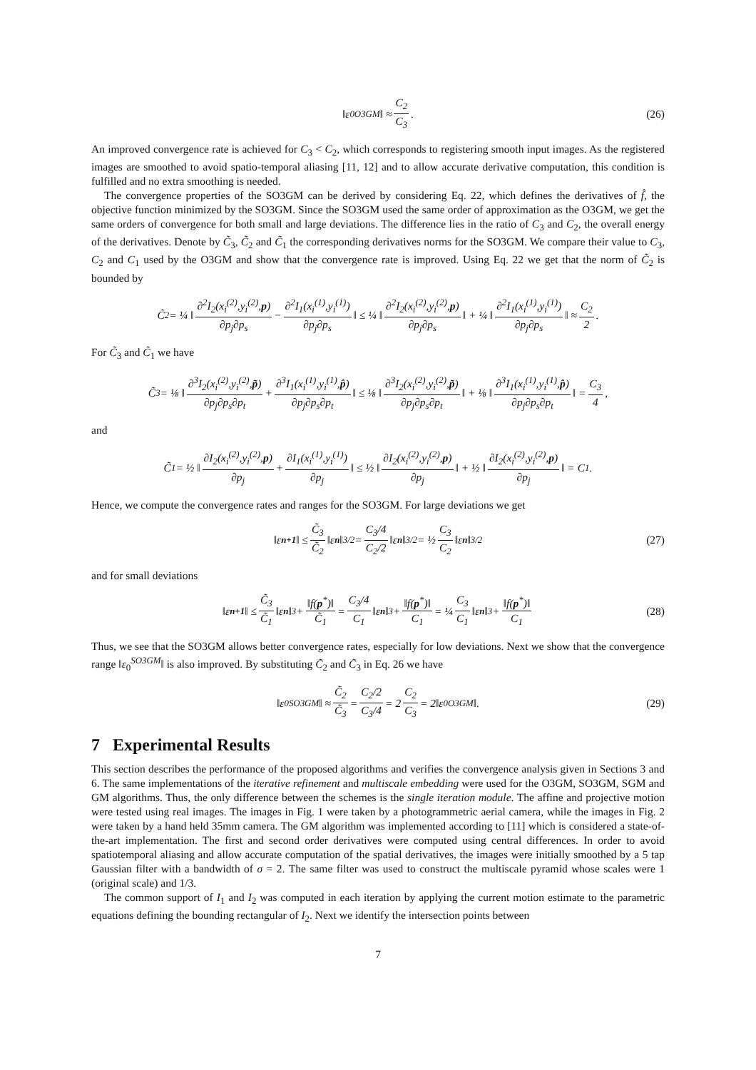‖ε<sub>0</sub><sup>O3GM</sup>‖ ≈ C<sub>2</sub> C<sub>3</sub>. (26)
An improved convergence rate is achieved for C<sub>3</sub> < C<sub>2</sub>, which corresponds to registering smooth input images. As the registered images are smoothed to avoid spatio-temporal aliasing [11, 12] and to allow accurate derivative computation, this condition is fulfilled and no extra smoothing is needed.
The convergence properties of the SO3GM can be derived by considering Eq. 22, which defines the derivatives of f̂, the objective function minimized by the SO3GM. Since the SO3GM used the same order of approximation as the O3GM, we get the same orders of convergence for both small and large deviations. The difference lies in the ratio of C<sub>3</sub> and C<sub>2</sub>, the overall energy of the derivatives. Denote by C̃<sub>3</sub>, C̃<sub>2</sub> and C̃<sub>1</sub> the corresponding derivatives norms for the SO3GM. We compare their value to C<sub>3</sub>, C<sub>2</sub> and C<sub>1</sub> used by the O3GM and show that the convergence rate is improved. Using Eq. 22 we get that the norm of C̃<sub>2</sub> is bounded by
C̃<sub>2</sub> = ¼ ‖ ∂<sup>2</sup>I<sub>2</sub>(x<sub>i</sub><sup>(2)</sup>,y<sub>i</sub><sup>(2)</sup>,p) ∂p<sub>j</sub>∂p<sub>s</sub> − ∂<sup>2</sup>I<sub>1</sub>(x<sub>i</sub><sup>(1)</sup>,y<sub>i</sub><sup>(1)</sup>) ∂p<sub>j</sub>∂p<sub>s</sub> ‖ ≤ ¼ ‖ ∂<sup>2</sup>I<sub>2</sub>(x<sub>i</sub><sup>(2)</sup>,y<sub>i</sub><sup>(2)</sup>,p) ∂p<sub>j</sub>∂p<sub>s</sub> ‖ + ¼ ‖ ∂<sup>2</sup>I<sub>1</sub>(x<sub>i</sub><sup>(1)</sup>,y<sub>i</sub><sup>(1)</sup>) ∂p<sub>j</sub>∂p<sub>s</sub> ‖ ≈ C<sub>2</sub> 2.
For C̃<sub>3</sub> and C̃<sub>1</sub> we have
C̃<sub>3</sub> = ⅛ ‖ ∂<sup>3</sup>I<sub>2</sub>(x<sub>i</sub><sup>(2)</sup>,y<sub>i</sub><sup>(2)</sup>,p̃) ∂p<sub>j</sub>∂p<sub>s</sub>∂p<sub>t</sub> + ∂<sup>3</sup>I<sub>1</sub>(x<sub>i</sub><sup>(1)</sup>,y<sub>i</sub><sup>(1)</sup>,p̂) ∂p<sub>j</sub>∂p<sub>s</sub>∂p<sub>t</sub> ‖ ≤ ⅛ ‖ ∂<sup>3</sup>I<sub>2</sub>(x<sub>i</sub><sup>(2)</sup>,y<sub>i</sub><sup>(2)</sup>,p̃) ∂p<sub>j</sub>∂p<sub>s</sub>∂p<sub>t</sub> ‖ + ⅛ ‖ ∂<sup>3</sup>I<sub>1</sub>(x<sub>i</sub><sup>(1)</sup>,y<sub>i</sub><sup>(1)</sup>,p̂) ∂p<sub>j</sub>∂p<sub>s</sub>∂p<sub>t</sub> ‖ = C<sub>3</sub> 4,
and
C̃<sub>1</sub> = ½ ‖ ∂I<sub>2</sub>(x<sub>i</sub><sup>(2)</sup>,y<sub>i</sub><sup>(2)</sup>,p) ∂p<sub>j</sub> + ∂I<sub>1</sub>(x<sub>i</sub><sup>(1)</sup>,y<sub>i</sub><sup>(1)</sup>) ∂p<sub>j</sub> ‖ ≤ ½ ‖ ∂I<sub>2</sub>(x<sub>i</sub><sup>(2)</sup>,y<sub>i</sub><sup>(2)</sup>,p) ∂p<sub>j</sub> ‖ + ½ ‖ ∂I<sub>2</sub>(x<sub>i</sub><sup>(2)</sup>,y<sub>i</sub><sup>(2)</sup>,p) ∂p<sub>j</sub> ‖ = C<sub>1</sub>.
Hence, we compute the convergence rates and ranges for the SO3GM. For large deviations we get
‖ε<sub>n+1</sub> ‖ ≤ C̃<sub>3</sub> C̃<sub>2</sub> ‖ε<sub>n</sub> ‖<sup>3/2</sup> = C<sub>3</sub>/4 C<sub>2</sub>/2 ‖ε<sub>n</sub> ‖<sup>3/2</sup> = ½ C<sub>3</sub> C<sub>2</sub> ‖ε<sub>n</sub> ‖<sup>3/2</sup> (27)
and for small deviations
‖ε<sub>n+1</sub> ‖ ≤ C̃<sub>3</sub> C̃<sub>1</sub> ‖ε<sub>n</sub> ‖<sup>3</sup> + ‖f(p<sup>*</sup>)‖ C̃<sub>1</sub> = C<sub>3</sub>/4 C<sub>1</sub> ‖ε<sub>n</sub> ‖<sup>3</sup> + ‖f(p<sup>*</sup>)‖ C<sub>1</sub> = ¼ C<sub>3</sub> C<sub>1</sub> ‖ε<sub>n</sub> ‖<sup>3</sup> + ‖f(p<sup>*</sup>)‖ C<sub>1</sub> (28)
Thus, we see that the SO3GM allows better convergence rates, especially for low deviations. Next we show that the convergence range ‖ε<sub>0</sub><sup>SO3GM</sup>‖ is also improved. By substituting C̃<sub>2</sub> and C̃<sub>3</sub> in Eq. 26 we have
‖ε<sub>0</sub><sup>SO3GM</sup>‖ ≈ C̃<sub>2</sub> C̃<sub>3</sub> = C<sub>2</sub>/2 C<sub>3</sub>/4 = 2 C<sub>2</sub> C<sub>3</sub> = 2‖ε<sub>0</sub><sup>O3GM</sup>‖. (29)
7 Experimental Results
This section describes the performance of the proposed algorithms and verifies the convergence analysis given in Sections 3 and 6. The same implementations of the iterative refinement and multiscale embedding were used for the O3GM, SO3GM, SGM and GM algorithms. Thus, the only difference between the schemes is the single iteration module. The affine and projective motion were tested using real images. The images in Fig. 1 were taken by a photogrammetric aerial camera, while the images in Fig. 2 were taken by a hand held 35mm camera. The GM algorithm was implemented according to [11] which is considered a state-of-the-art implementation. The first and second order derivatives were computed using central differences. In order to avoid spatiotemporal aliasing and allow accurate computation of the spatial derivatives, the images were initially smoothed by a 5 tap Gaussian filter with a bandwidth of σ = 2. The same filter was used to construct the multiscale pyramid whose scales were 1 (original scale) and 1/3.
The common support of I<sub>1</sub> and I<sub>2</sub> was computed in each iteration by applying the current motion estimate to the parametric equations defining the bounding rectangular of I<sub>2</sub>. Next we identify the intersection points between
7